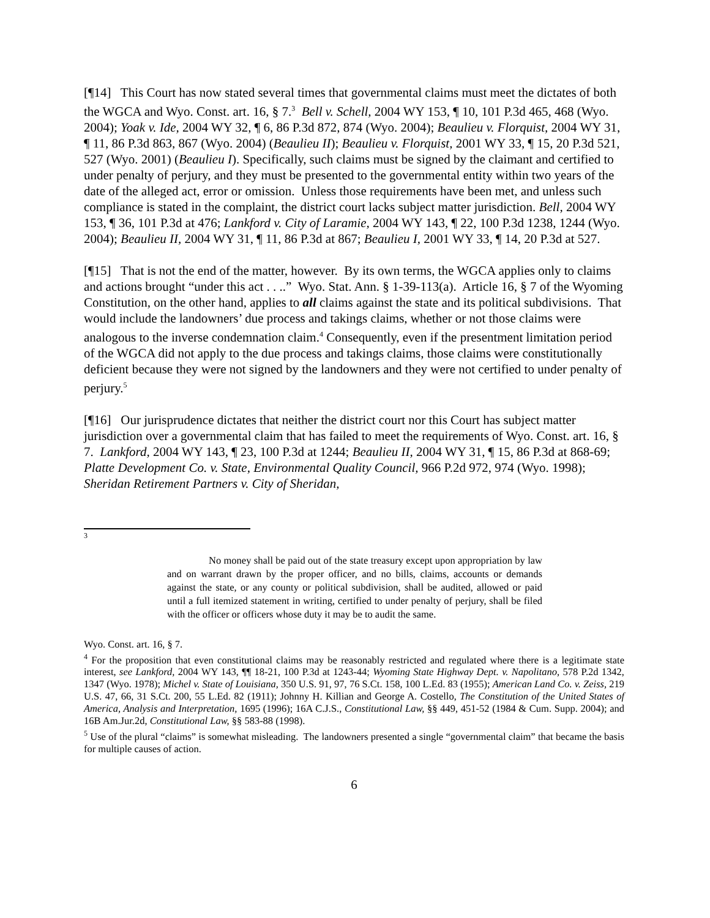[¶14] This Court has now stated several times that governmental claims must meet the dictates of both the WGCA and Wyo. Const. art. 16, § 7.<sup>3</sup> Bell v. Schell, 2004 WY 153, ¶ 10, 101 P.3d 465, 468 (Wyo. 2004); Yoak v. Ide, 2004 WY 32, ¶ 6, 86 P.3d 872, 874 (Wyo. 2004); Beaulieu v. Florquist, 2004 WY 31, ¶ 11, 86 P.3d 863, 867 (Wyo. 2004) (Beaulieu II); Beaulieu v. Florquist, 2001 WY 33, ¶ 15, 20 P.3d 521, 527 (Wyo. 2001) (Beaulieu I). Specifically, such claims must be signed by the claimant and certified to under penalty of perjury, and they must be presented to the governmental entity within two years of the date of the alleged act, error or omission. Unless those requirements have been met, and unless such compliance is stated in the complaint, the district court lacks subject matter jurisdiction. Bell, 2004 WY 153, ¶ 36, 101 P.3d at 476; Lankford v. City of Laramie, 2004 WY 143, ¶ 22, 100 P.3d 1238, 1244 (Wyo. 2004); Beaulieu II, 2004 WY 31, ¶ 11, 86 P.3d at 867; Beaulieu I, 2001 WY 33, ¶ 14, 20 P.3d at 527.
[¶15] That is not the end of the matter, however. By its own terms, the WGCA applies only to claims and actions brought “under this act . . ..” Wyo. Stat. Ann. § 1-39-113(a). Article 16, § 7 of the Wyoming Constitution, on the other hand, applies to all claims against the state and its political subdivisions. That would include the landowners’ due process and takings claims, whether or not those claims were analogous to the inverse condemnation claim.<sup>4</sup> Consequently, even if the presentment limitation period of the WGCA did not apply to the due process and takings claims, those claims were constitutionally deficient because they were not signed by the landowners and they were not certified to under penalty of perjury.<sup>5</sup>
[¶16] Our jurisprudence dictates that neither the district court nor this Court has subject matter jurisdiction over a governmental claim that has failed to meet the requirements of Wyo. Const. art. 16, § 7. Lankford, 2004 WY 143, ¶ 23, 100 P.3d at 1244; Beaulieu II, 2004 WY 31, ¶ 15, 86 P.3d at 868-69; Platte Development Co. v. State, Environmental Quality Council, 966 P.2d 972, 974 (Wyo. 1998); Sheridan Retirement Partners v. City of Sheridan,
<sup>3</sup>
No money shall be paid out of the state treasury except upon appropriation by law and on warrant drawn by the proper officer, and no bills, claims, accounts or demands against the state, or any county or political subdivision, shall be audited, allowed or paid until a full itemized statement in writing, certified to under penalty of perjury, shall be filed with the officer or officers whose duty it may be to audit the same.
Wyo. Const. art. 16, § 7.
<sup>4</sup> For the proposition that even constitutional claims may be reasonably restricted and regulated where there is a legitimate state interest, see Lankford, 2004 WY 143, ¶¶ 18-21, 100 P.3d at 1243-44; Wyoming State Highway Dept. v. Napolitano, 578 P.2d 1342, 1347 (Wyo. 1978); Michel v. State of Louisiana, 350 U.S. 91, 97, 76 S.Ct. 158, 100 L.Ed. 83 (1955); American Land Co. v. Zeiss, 219 U.S. 47, 66, 31 S.Ct. 200, 55 L.Ed. 82 (1911); Johnny H. Killian and George A. Costello, The Constitution of the United States of America, Analysis and Interpretation, 1695 (1996); 16A C.J.S., Constitutional Law, §§ 449, 451-52 (1984 & Cum. Supp. 2004); and 16B Am.Jur.2d, Constitutional Law, §§ 583-88 (1998).
<sup>5</sup> Use of the plural “claims” is somewhat misleading. The landowners presented a single “governmental claim” that became the basis for multiple causes of action.
6